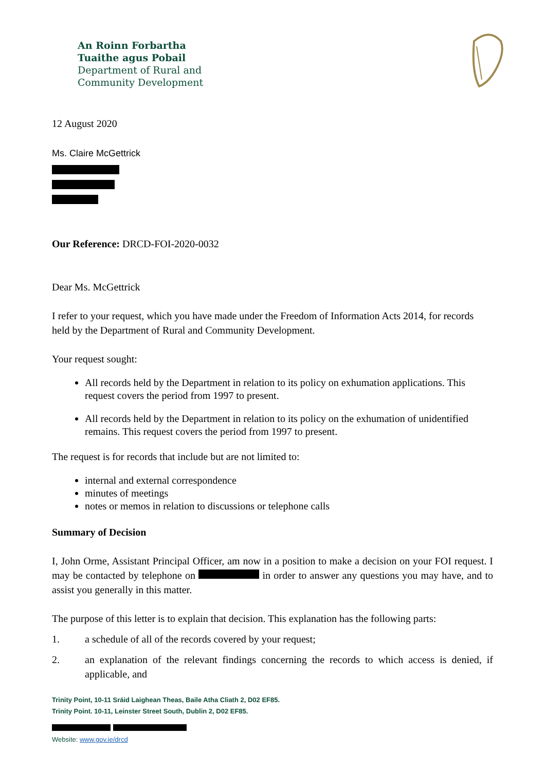An Roinn Forbartha
Tuaithe agus Pobail
Department of Rural and
Community Development
12 August 2020
Ms. Claire McGettrick
Our Reference: DRCD-FOI-2020-0032
Dear Ms. McGettrick
I refer to your request, which you have made under the Freedom of Information Acts 2014, for records held by the Department of Rural and Community Development.
Your request sought:
All records held by the Department in relation to its policy on exhumation applications. This request covers the period from 1997 to present.
All records held by the Department in relation to its policy on the exhumation of unidentified remains. This request covers the period from 1997 to present.
The request is for records that include but are not limited to:
internal and external correspondence
minutes of meetings
notes or memos in relation to discussions or telephone calls
Summary of Decision
I, John Orme, Assistant Principal Officer, am now in a position to make a decision on your FOI request. I may be contacted by telephone on in order to answer any questions you may have, and to assist you generally in this matter.
The purpose of this letter is to explain that decision. This explanation has the following parts:
1. a schedule of all of the records covered by your request;
2. an explanation of the relevant findings concerning the records to which access is denied, if applicable, and
Trinity Point, 10-11 Sráid Laighean Theas, Baile Atha Cliath 2, D02 EF85.
Trinity Point. 10-11, Leinster Street South, Dublin 2, D02 EF85.
Website: www.gov.ie/drcd